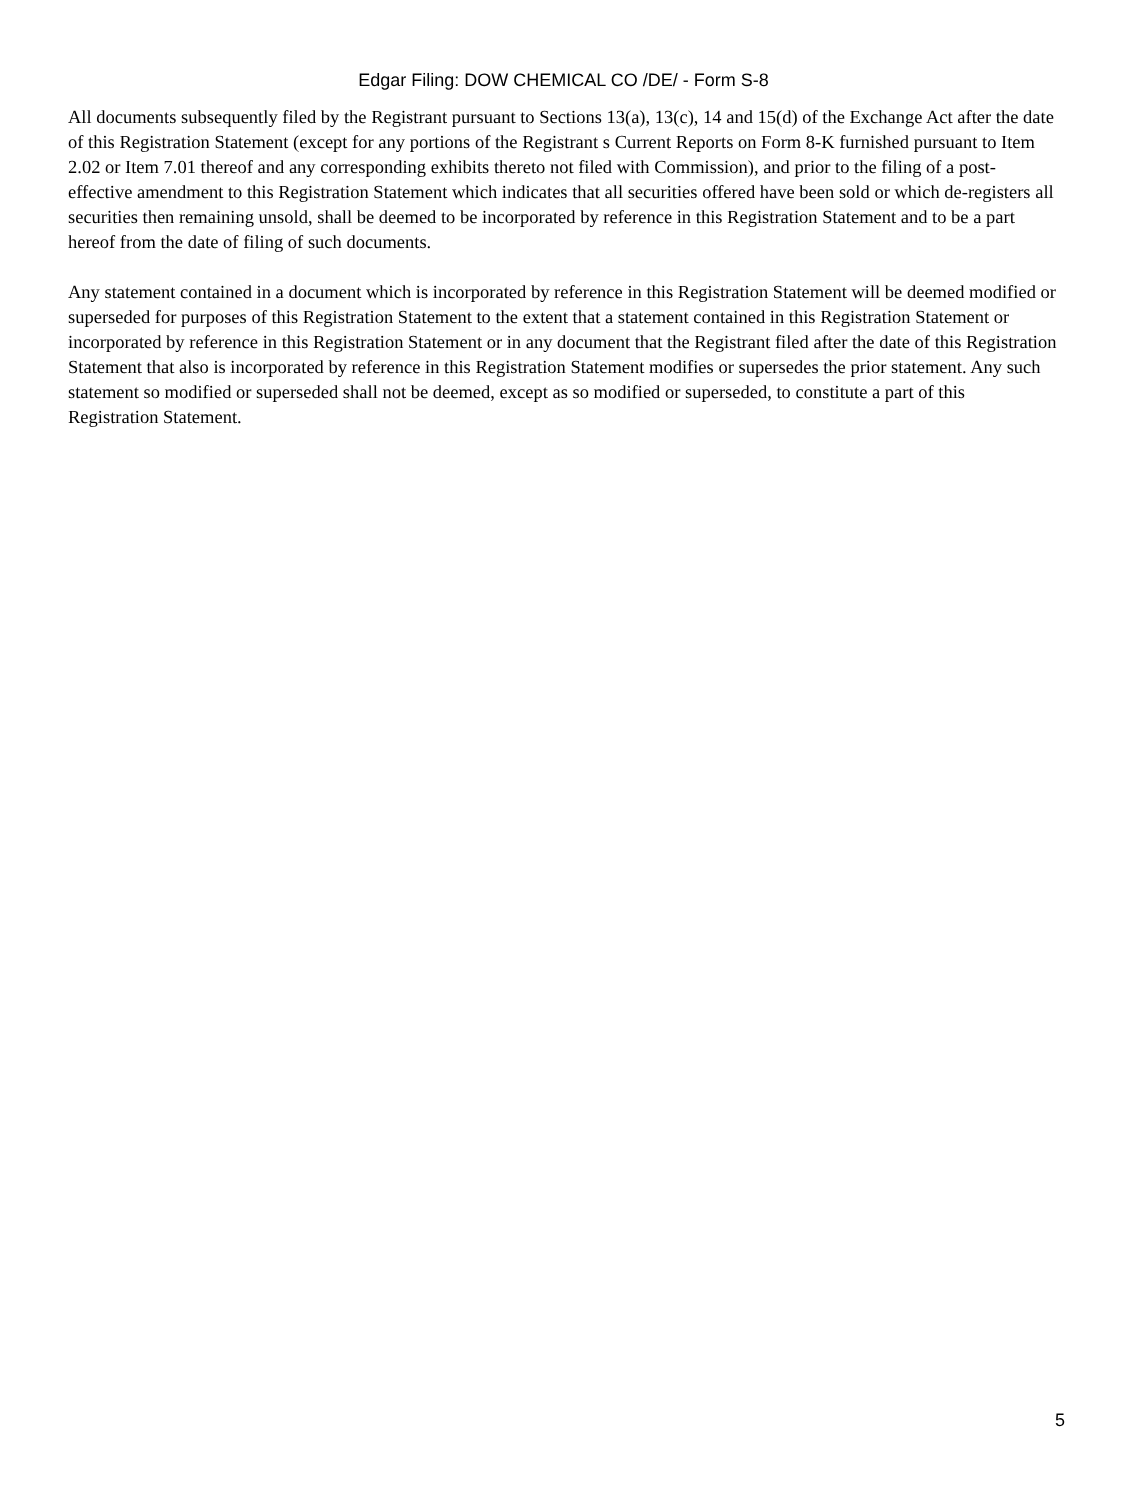Edgar Filing: DOW CHEMICAL CO /DE/ - Form S-8
All documents subsequently filed by the Registrant pursuant to Sections 13(a), 13(c), 14 and 15(d) of the Exchange Act after the date of this Registration Statement (except for any portions of the Registrant s Current Reports on Form 8-K furnished pursuant to Item 2.02 or Item 7.01 thereof and any corresponding exhibits thereto not filed with Commission), and prior to the filing of a post-effective amendment to this Registration Statement which indicates that all securities offered have been sold or which de-registers all securities then remaining unsold, shall be deemed to be incorporated by reference in this Registration Statement and to be a part hereof from the date of filing of such documents.
Any statement contained in a document which is incorporated by reference in this Registration Statement will be deemed modified or superseded for purposes of this Registration Statement to the extent that a statement contained in this Registration Statement or incorporated by reference in this Registration Statement or in any document that the Registrant filed after the date of this Registration Statement that also is incorporated by reference in this Registration Statement modifies or supersedes the prior statement. Any such statement so modified or superseded shall not be deemed, except as so modified or superseded, to constitute a part of this Registration Statement.
5